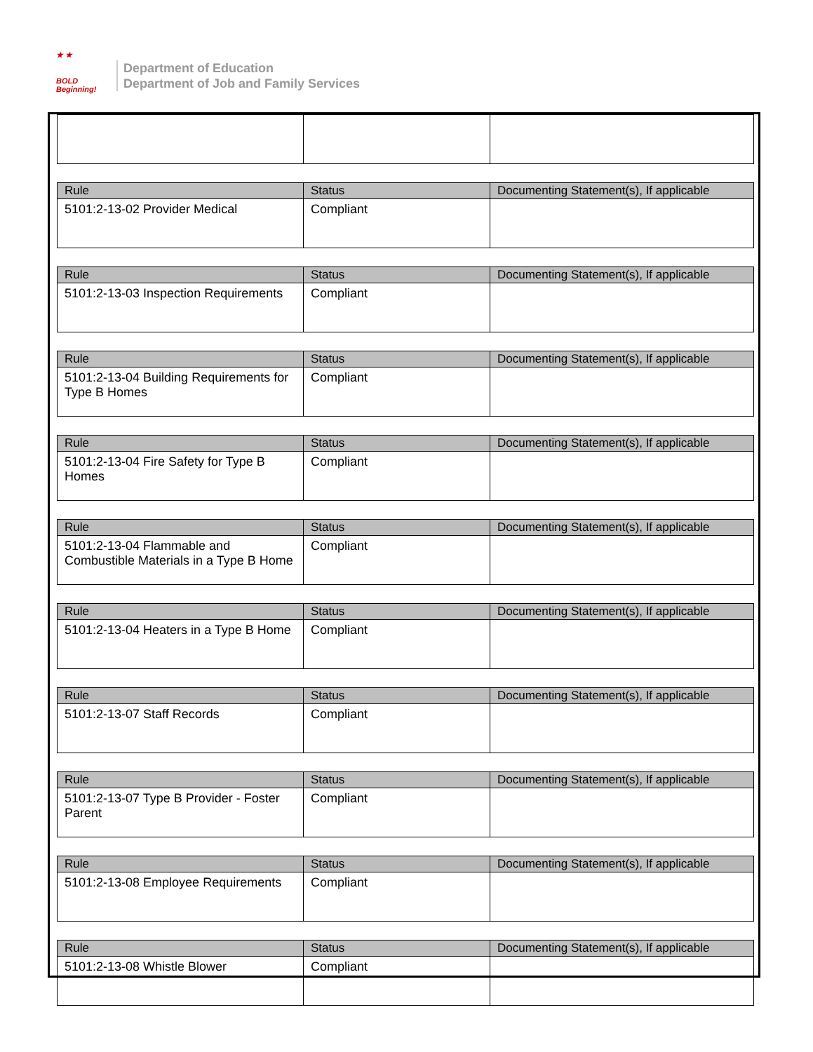★ ★
BOLD
Beginning!
Department of Education
Department of Job and Family Services
| Rule | Status | Documenting Statement(s), If applicable |
| --- | --- | --- |
| 5101:2-13-02 Provider Medical | Compliant | |
| Rule | Status | Documenting Statement(s), If applicable |
| --- | --- | --- |
| 5101:2-13-03 Inspection Requirements | Compliant | |
| Rule | Status | Documenting Statement(s), If applicable |
| --- | --- | --- |
| 5101:2-13-04 Building Requirements for Type B Homes | Compliant | |
| Rule | Status | Documenting Statement(s), If applicable |
| --- | --- | --- |
| 5101:2-13-04 Fire Safety for Type B Homes | Compliant | |
| Rule | Status | Documenting Statement(s), If applicable |
| --- | --- | --- |
| 5101:2-13-04 Flammable and Combustible Materials in a Type B Home | Compliant | |
| Rule | Status | Documenting Statement(s), If applicable |
| --- | --- | --- |
| 5101:2-13-04 Heaters in a Type B Home | Compliant | |
| Rule | Status | Documenting Statement(s), If applicable |
| --- | --- | --- |
| 5101:2-13-07 Staff Records | Compliant | |
| Rule | Status | Documenting Statement(s), If applicable |
| --- | --- | --- |
| 5101:2-13-07 Type B Provider - Foster Parent | Compliant | |
| Rule | Status | Documenting Statement(s), If applicable |
| --- | --- | --- |
| 5101:2-13-08 Employee Requirements | Compliant | |
| Rule | Status | Documenting Statement(s), If applicable |
| --- | --- | --- |
| 5101:2-13-08 Whistle Blower | Compliant | |